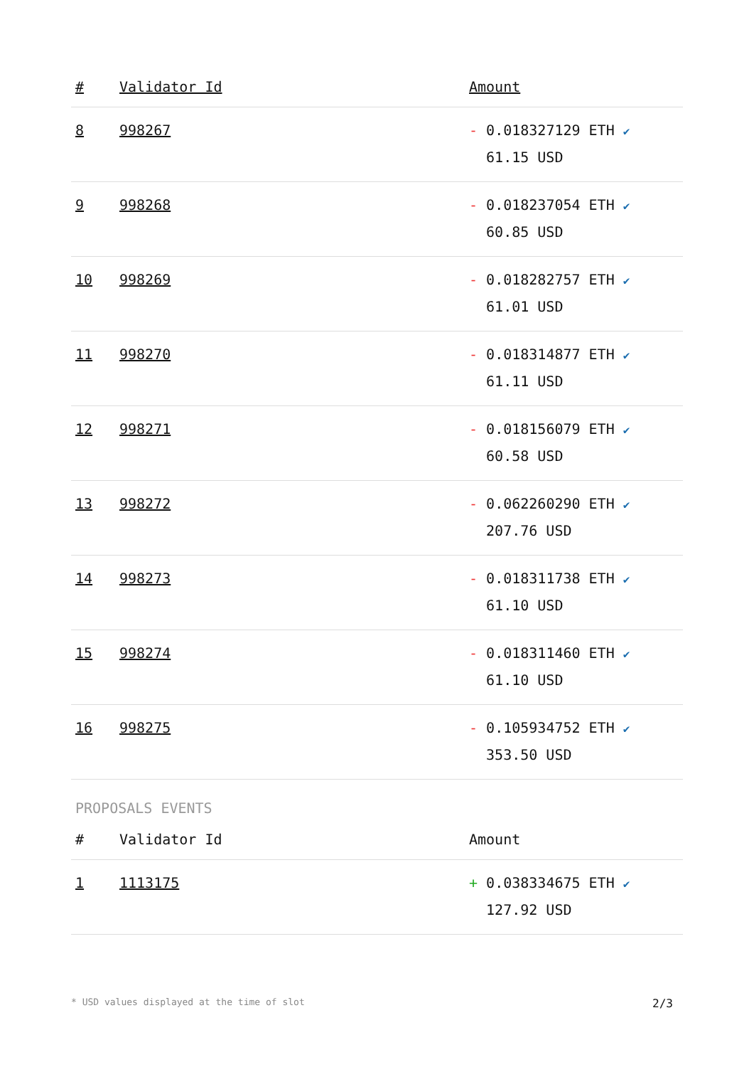| # | Validator Id | Amount |
| --- | --- | --- |
| 8 | 998267 | - 0.018327129 ETH ✔ 61.15 USD |
| 9 | 998268 | - 0.018237054 ETH ✔ 60.85 USD |
| 10 | 998269 | - 0.018282757 ETH ✔ 61.01 USD |
| 11 | 998270 | - 0.018314877 ETH ✔ 61.11 USD |
| 12 | 998271 | - 0.018156079 ETH ✔ 60.58 USD |
| 13 | 998272 | - 0.062260290 ETH ✔ 207.76 USD |
| 14 | 998273 | - 0.018311738 ETH ✔ 61.10 USD |
| 15 | 998274 | - 0.018311460 ETH ✔ 61.10 USD |
| 16 | 998275 | - 0.105934752 ETH ✔ 353.50 USD |
PROPOSALS EVENTS
| # | Validator Id | Amount |
| --- | --- | --- |
| 1 | 1113175 | + 0.038334675 ETH ✔ 127.92 USD |
* USD values displayed at the time of slot 2/3